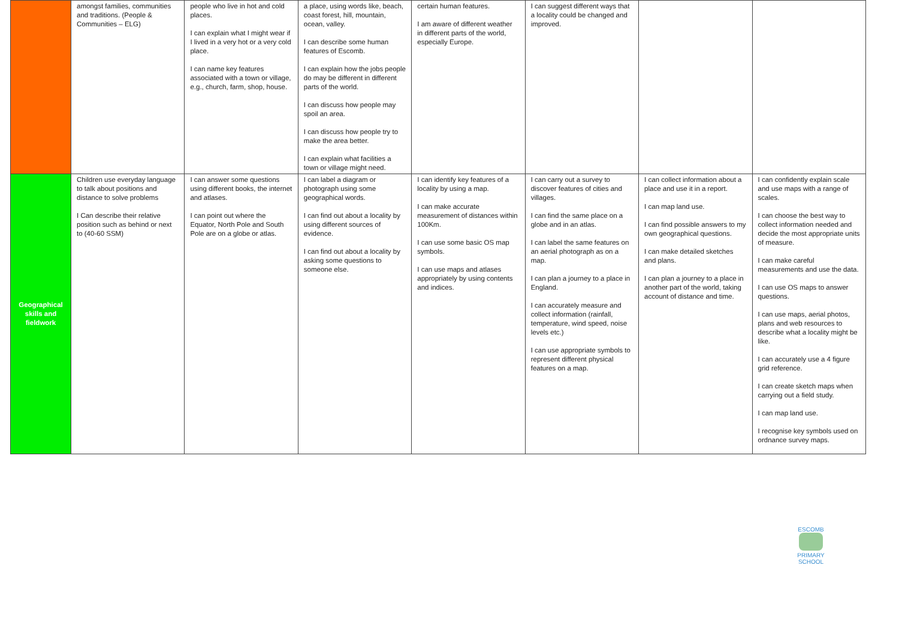| | amongst families, communities and traditions. (People & Communities – ELG) | people who live in hot and cold places. I can explain what I might wear if I lived in a very hot or a very cold place. I can name key features associated with a town or village, e.g., church, farm, shop, house. | a place, using words like, beach, coast forest, hill, mountain, ocean, valley. I can describe some human features of Escomb. I can explain how the jobs people do may be different in different parts of the world. I can discuss how people may spoil an area. I can discuss how people try to make the area better. I can explain what facilities a town or village might need. | certain human features. I am aware of different weather in different parts of the world, especially Europe. | I can suggest different ways that a locality could be changed and improved. | | |
| Geographical skills and fieldwork | Children use everyday language to talk about positions and distance to solve problems I Can describe their relative position such as behind or next to (40-60 SSM) | I can answer some questions using different books, the internet and atlases. I can point out where the Equator, North Pole and South Pole are on a globe or atlas. | I can label a diagram or photograph using some geographical words. I can find out about a locality by using different sources of evidence. I can find out about a locality by asking some questions to someone else. | I can identify key features of a locality by using a map. I can make accurate measurement of distances within 100Km. I can use some basic OS map symbols. I can use maps and atlases appropriately by using contents and indices. | I can carry out a survey to discover features of cities and villages. I can find the same place on a globe and in an atlas. I can label the same features on an aerial photograph as on a map. I can plan a journey to a place in England. I can accurately measure and collect information (rainfall, temperature, wind speed, noise levels etc.) I can use appropriate symbols to represent different physical features on a map. | I can collect information about a place and use it in a report. I can map land use. I can find possible answers to my own geographical questions. I can make detailed sketches and plans. I can plan a journey to a place in another part of the world, taking account of distance and time. | I can confidently explain scale and use maps with a range of scales. I can choose the best way to collect information needed and decide the most appropriate units of measure. I can make careful measurements and use the data. I can use OS maps to answer questions. I can use maps, aerial photos, plans and web resources to describe what a locality might be like. I can accurately use a 4 figure grid reference. I can create sketch maps when carrying out a field study. I can map land use. I recognise key symbols used on ordnance survey maps. |
ESCOMB
PRIMARY SCHOOL